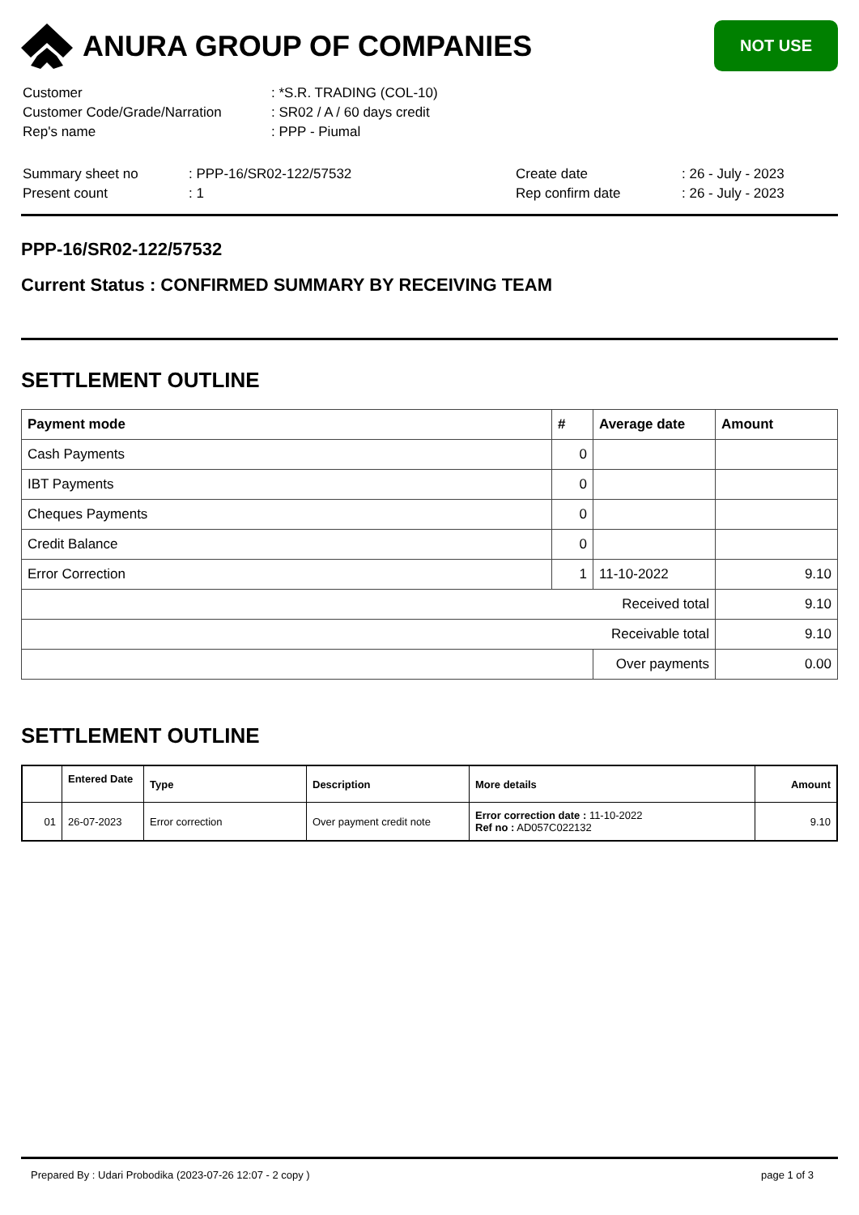ANURA GROUP OF COMPANIES
NOT USE
| Customer | : *S.R. TRADING (COL-10) |
| Customer Code/Grade/Narration | : SR02 / A / 60 days credit |
| Rep's name | : PPP - Piumal |
| Summary sheet no | : PPP-16/SR02-122/57532 | Create date | : 26 - July - 2023 |
| Present count | : 1 | Rep confirm date | : 26 - July - 2023 |
PPP-16/SR02-122/57532
Current Status : CONFIRMED SUMMARY BY RECEIVING TEAM
SETTLEMENT OUTLINE
| Payment mode | # | Average date | Amount |
| --- | --- | --- | --- |
| Cash Payments | 0 | | |
| IBT Payments | 0 | | |
| Cheques Payments | 0 | | |
| Credit Balance | 0 | | |
| Error Correction | 1 | 11-10-2022 | 9.10 |
| Received total | | | 9.10 |
| Receivable total | | | 9.10 |
| | | Over payments | 0.00 |
SETTLEMENT OUTLINE
| | Entered Date | Type | Description | More details | Amount |
| --- | --- | --- | --- | --- | --- |
| 01 | 26-07-2023 | Error correction | Over payment credit note | Error correction date : 11-10-2022 Ref no : AD057C022132 | 9.10 |
Prepared By : Udari Probodika (2023-07-26 12:07 - 2 copy ) page 1 of 3